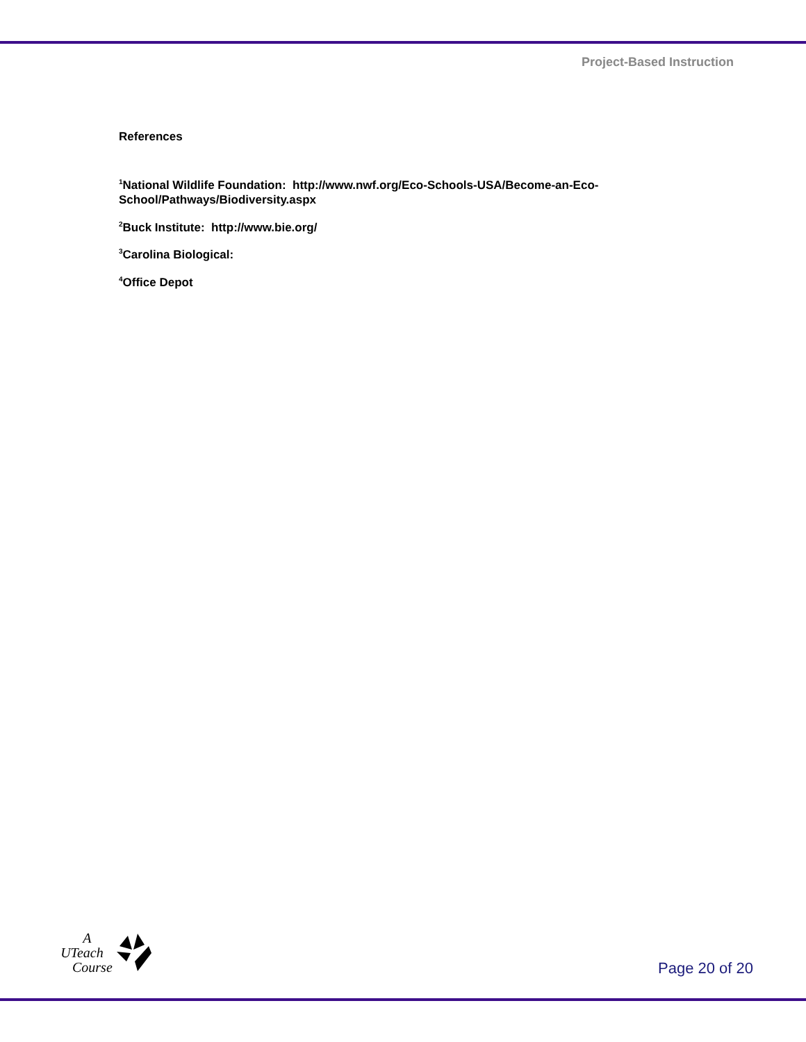Project-Based Instruction
References
<sup>1</sup> National Wildlife Foundation: http://www.nwf.org/Eco-Schools-USA/Become-an-Eco-School/Pathways/Biodiversity.aspx
<sup>2</sup> Buck Institute: http://www.bie.org/
<sup>3</sup> Carolina Biological:
<sup>4</sup> Office Depot
A
UTeach
Course
Page 20 of 20